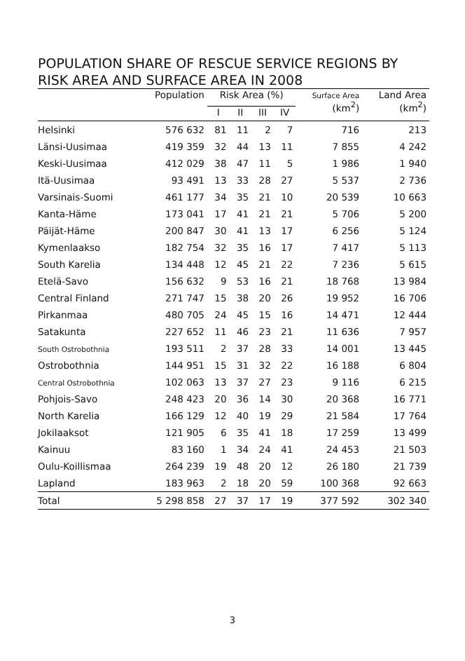POPULATION SHARE OF RESCUE SERVICE REGIONS BY RISK AREA AND SURFACE AREA IN 2008
| | Population | Risk Area (%) | | | | Surface Area (km<sup>2</sup>) | Land Area (km<sup>2</sup>) |
| --- | --- | --- | --- | --- | --- | --- | --- |
| | | I | II | III | IV | | |
| Helsinki | 576 632 | 81 | 11 | 2 | 7 | 716 | 213 |
| Länsi-Uusimaa | 419 359 | 32 | 44 | 13 | 11 | 7 855 | 4 242 |
| Keski-Uusimaa | 412 029 | 38 | 47 | 11 | 5 | 1 986 | 1 940 |
| Itä-Uusimaa | 93 491 | 13 | 33 | 28 | 27 | 5 537 | 2 736 |
| Varsinais-Suomi | 461 177 | 34 | 35 | 21 | 10 | 20 539 | 10 663 |
| Kanta-Häme | 173 041 | 17 | 41 | 21 | 21 | 5 706 | 5 200 |
| Päijät-Häme | 200 847 | 30 | 41 | 13 | 17 | 6 256 | 5 124 |
| Kymenlaakso | 182 754 | 32 | 35 | 16 | 17 | 7 417 | 5 113 |
| South Karelia | 134 448 | 12 | 45 | 21 | 22 | 7 236 | 5 615 |
| Etelä-Savo | 156 632 | 9 | 53 | 16 | 21 | 18 768 | 13 984 |
| Central Finland | 271 747 | 15 | 38 | 20 | 26 | 19 952 | 16 706 |
| Pirkanmaa | 480 705 | 24 | 45 | 15 | 16 | 14 471 | 12 444 |
| Satakunta | 227 652 | 11 | 46 | 23 | 21 | 11 636 | 7 957 |
| South Ostrobothnia | 193 511 | 2 | 37 | 28 | 33 | 14 001 | 13 445 |
| Ostrobothnia | 144 951 | 15 | 31 | 32 | 22 | 16 188 | 6 804 |
| Central Ostrobothnia | 102 063 | 13 | 37 | 27 | 23 | 9 116 | 6 215 |
| Pohjois-Savo | 248 423 | 20 | 36 | 14 | 30 | 20 368 | 16 771 |
| North Karelia | 166 129 | 12 | 40 | 19 | 29 | 21 584 | 17 764 |
| Jokilaaksot | 121 905 | 6 | 35 | 41 | 18 | 17 259 | 13 499 |
| Kainuu | 83 160 | 1 | 34 | 24 | 41 | 24 453 | 21 503 |
| Oulu-Koillismaa | 264 239 | 19 | 48 | 20 | 12 | 26 180 | 21 739 |
| Lapland | 183 963 | 2 | 18 | 20 | 59 | 100 368 | 92 663 |
| Total | 5 298 858 | 27 | 37 | 17 | 19 | 377 592 | 302 340 |
3